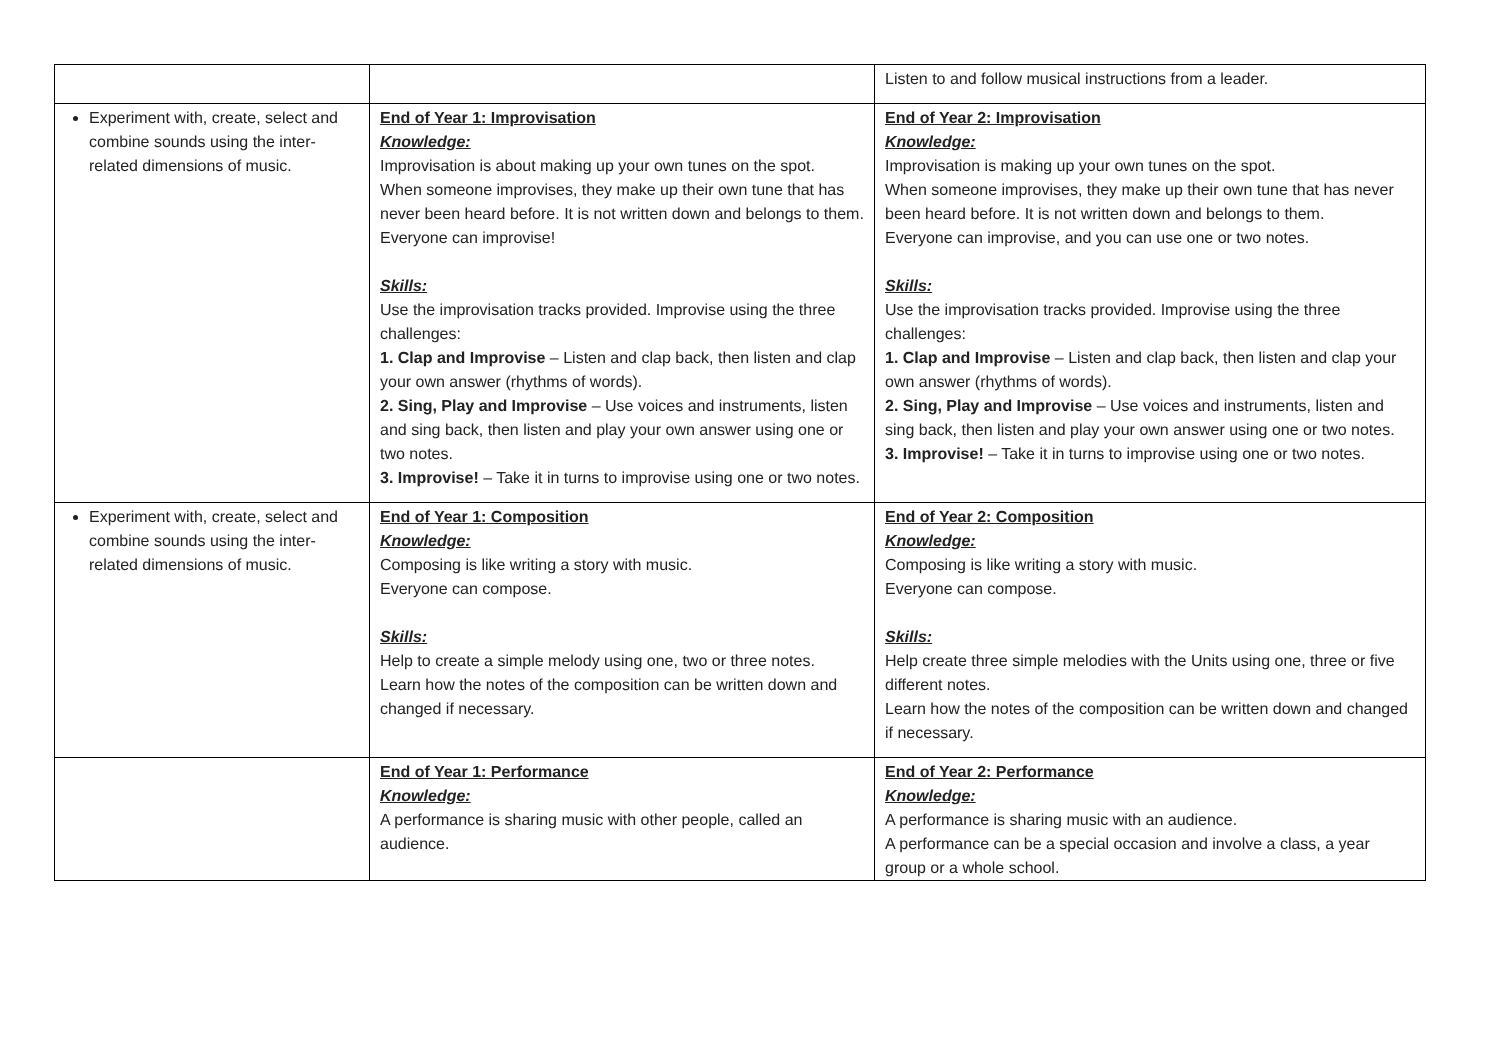| | | Listen to and follow musical instructions from a leader. |
| Experiment with, create, select and combine sounds using the inter-related dimensions of music. | End of Year 1: Improvisation Knowledge: Improvisation is about making up your own tunes on the spot. When someone improvises, they make up their own tune that has never been heard before. It is not written down and belongs to them. Everyone can improvise! Skills: Use the improvisation tracks provided. Improvise using the three challenges: 1. Clap and Improvise – Listen and clap back, then listen and clap your own answer (rhythms of words). 2. Sing, Play and Improvise – Use voices and instruments, listen and sing back, then listen and play your own answer using one or two notes. 3. Improvise! – Take it in turns to improvise using one or two notes. | End of Year 2: Improvisation Knowledge: Improvisation is making up your own tunes on the spot. When someone improvises, they make up their own tune that has never been heard before. It is not written down and belongs to them. Everyone can improvise, and you can use one or two notes. Skills: Use the improvisation tracks provided. Improvise using the three challenges: 1. Clap and Improvise – Listen and clap back, then listen and clap your own answer (rhythms of words). 2. Sing, Play and Improvise – Use voices and instruments, listen and sing back, then listen and play your own answer using one or two notes. 3. Improvise! – Take it in turns to improvise using one or two notes. |
| Experiment with, create, select and combine sounds using the inter-related dimensions of music. | End of Year 1: Composition Knowledge: Composing is like writing a story with music. Everyone can compose. Skills: Help to create a simple melody using one, two or three notes. Learn how the notes of the composition can be written down and changed if necessary. | End of Year 2: Composition Knowledge: Composing is like writing a story with music. Everyone can compose. Skills: Help create three simple melodies with the Units using one, three or five different notes. Learn how the notes of the composition can be written down and changed if necessary. |
| | End of Year 1: Performance Knowledge: A performance is sharing music with other people, called an audience. | End of Year 2: Performance Knowledge: A performance is sharing music with an audience. A performance can be a special occasion and involve a class, a year group or a whole school. |